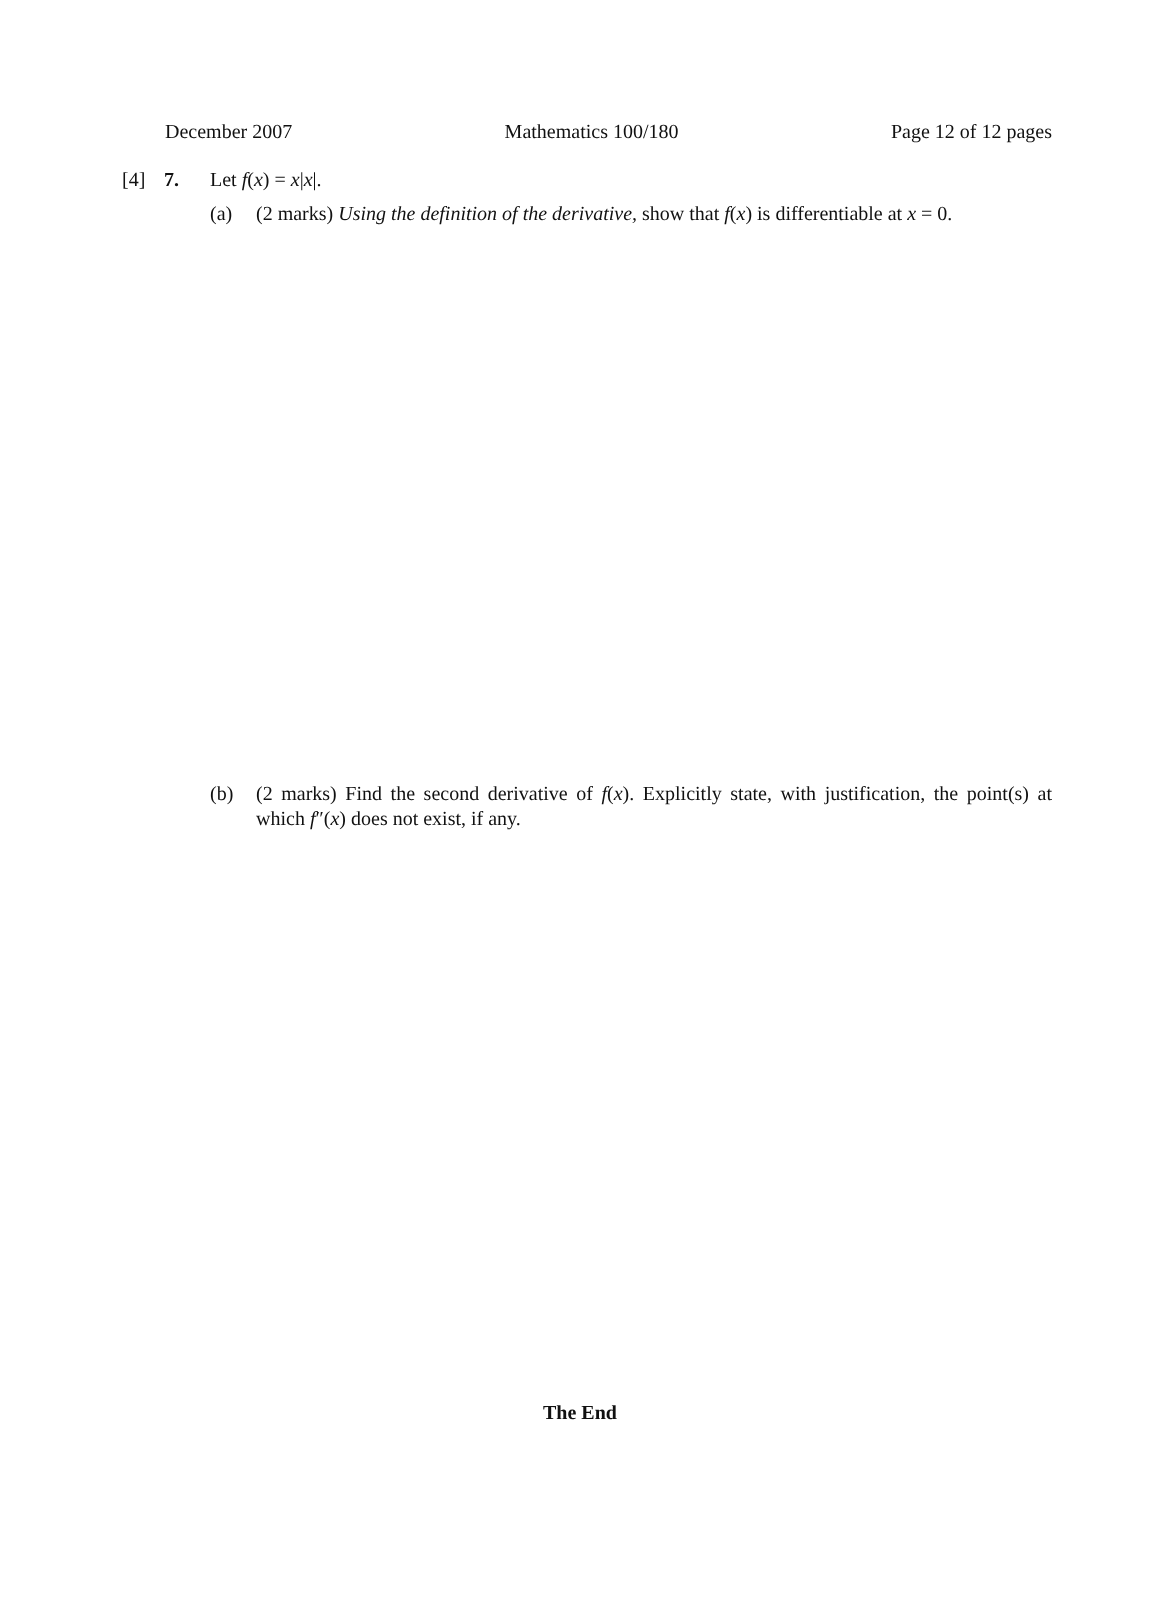December 2007 Mathematics 100/180 Page 12 of 12 pages
[4] 7. Let f(x) = x|x|.
(a) (2 marks) Using the definition of the derivative, show that f(x) is differentiable at x = 0.
(b) (2 marks) Find the second derivative of f(x). Explicitly state, with justification, the point(s) at which f″(x) does not exist, if any.
The End